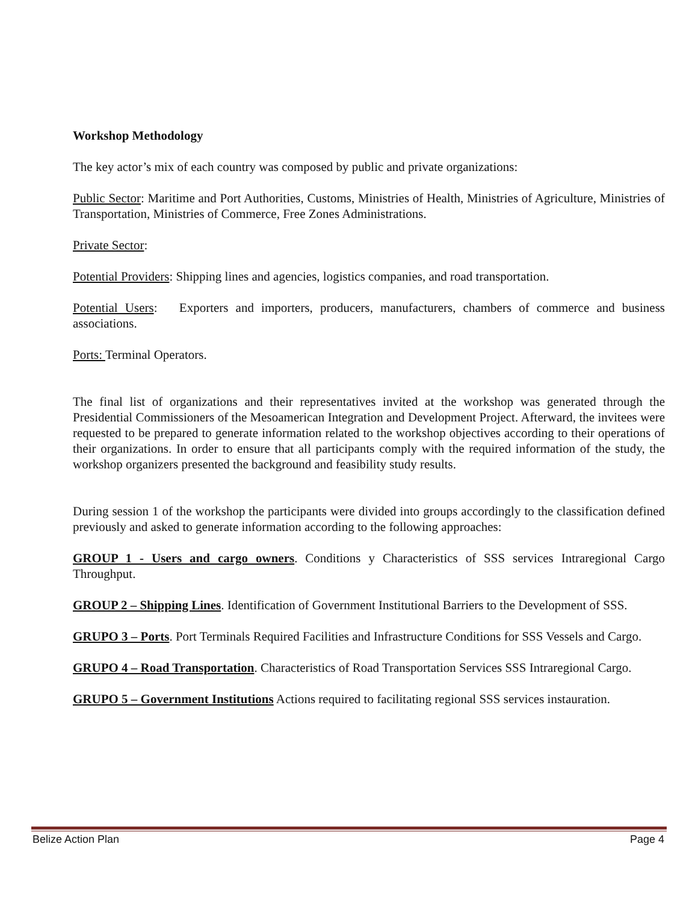Workshop Methodology
The key actor’s mix of each country was composed by public and private organizations:
Public Sector: Maritime and Port Authorities, Customs, Ministries of Health, Ministries of Agriculture, Ministries of Transportation, Ministries of Commerce, Free Zones Administrations.
Private Sector:
Potential Providers: Shipping lines and agencies, logistics companies, and road transportation.
Potential Users: Exporters and importers, producers, manufacturers, chambers of commerce and business associations.
Ports: Terminal Operators.
The final list of organizations and their representatives invited at the workshop was generated through the Presidential Commissioners of the Mesoamerican Integration and Development Project. Afterward, the invitees were requested to be prepared to generate information related to the workshop objectives according to their operations of their organizations. In order to ensure that all participants comply with the required information of the study, the workshop organizers presented the background and feasibility study results.
During session 1 of the workshop the participants were divided into groups accordingly to the classification defined previously and asked to generate information according to the following approaches:
GROUP 1 - Users and cargo owners. Conditions y Characteristics of SSS services Intraregional Cargo Throughput.
GROUP 2 – Shipping Lines. Identification of Government Institutional Barriers to the Development of SSS.
GRUPO 3 – Ports. Port Terminals Required Facilities and Infrastructure Conditions for SSS Vessels and Cargo.
GRUPO 4 – Road Transportation. Characteristics of Road Transportation Services SSS Intraregional Cargo.
GRUPO 5 – Government Institutions Actions required to facilitating regional SSS services instauration.
Belize Action Plan Page 4